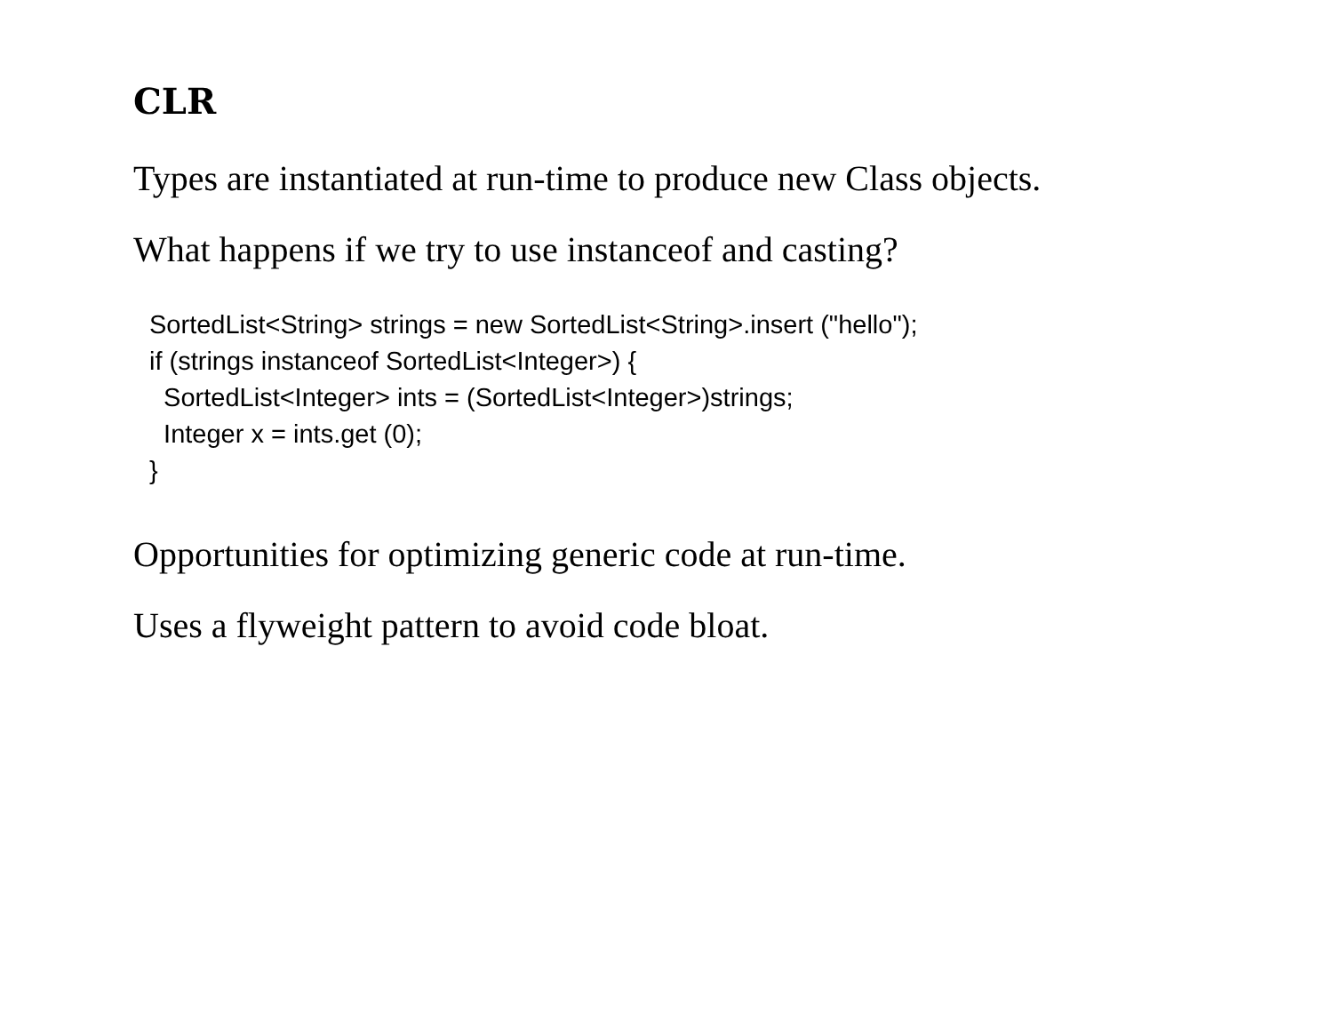CLR
Types are instantiated at run-time to produce new Class objects.
What happens if we try to use instanceof and casting?
SortedList<String> strings = new SortedList<String>.insert ("hello");
if (strings instanceof SortedList<Integer>) {
  SortedList<Integer> ints = (SortedList<Integer>)strings;
  Integer x = ints.get (0);
}
Opportunities for optimizing generic code at run-time.
Uses a flyweight pattern to avoid code bloat.